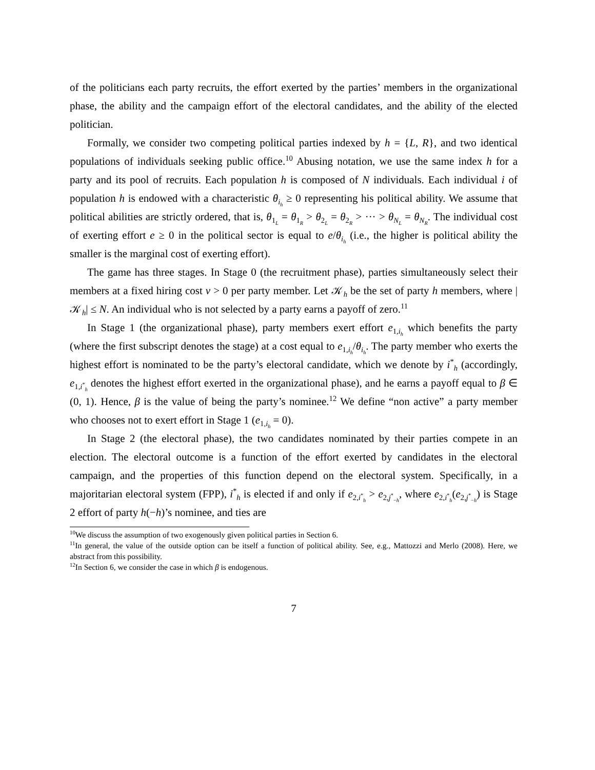of the politicians each party recruits, the effort exerted by the parties’ members in the organizational phase, the ability and the campaign effort of the electoral candidates, and the ability of the elected politician.
Formally, we consider two competing political parties indexed by h = {L, R}, and two identical populations of individuals seeking public office.<sup>10</sup> Abusing notation, we use the same index h for a party and its pool of recruits. Each population h is composed of N individuals. Each individual i of population h is endowed with a characteristic θ<sub>i<sub>h</sub></sub> ≥ 0 representing his political ability. We assume that political abilities are strictly ordered, that is, θ<sub>1<sub>L</sub></sub> = θ<sub>1<sub>R</sub></sub> > θ<sub>2<sub>L</sub></sub> = θ<sub>2<sub>R</sub></sub> > ··· > θ<sub>N<sub>L</sub></sub> = θ<sub>N<sub>R</sub></sub>. The individual cost of exerting effort e ≥ 0 in the political sector is equal to e/θ<sub>i<sub>h</sub></sub> (i.e., the higher is political ability the smaller is the marginal cost of exerting effort).
The game has three stages. In Stage 0 (the recruitment phase), parties simultaneously select their members at a fixed hiring cost ν > 0 per party member. Let 𝒦<sub>h</sub> be the set of party h members, where |𝒦<sub>h</sub>| ≤ N. An individual who is not selected by a party earns a payoff of zero.<sup>11</sup>
In Stage 1 (the organizational phase), party members exert effort e<sub>1,i<sub>h</sub></sub> which benefits the party (where the first subscript denotes the stage) at a cost equal to e<sub>1,i<sub>h</sub></sub>/θ<sub>i<sub>h</sub></sub>. The party member who exerts the highest effort is nominated to be the party’s electoral candidate, which we denote by i<sup>*</sup><sub>h</sub> (accordingly, e<sub>1,i<sup>*</sup><sub>h</sub></sub> denotes the highest effort exerted in the organizational phase), and he earns a payoff equal to β ∈ (0, 1). Hence, β is the value of being the party’s nominee.<sup>12</sup> We define “non active” a party member who chooses not to exert effort in Stage 1 (e<sub>1,i<sub>h</sub></sub> = 0).
In Stage 2 (the electoral phase), the two candidates nominated by their parties compete in an election. The electoral outcome is a function of the effort exerted by candidates in the electoral campaign, and the properties of this function depend on the electoral system. Specifically, in a majoritarian electoral system (FPP), i<sup>*</sup><sub>h</sub> is elected if and only if e<sub>2,i<sup>*</sup><sub>h</sub></sub> > e<sub>2,j<sup>*</sup><sub>−h</sub></sub>, where e<sub>2,i<sup>*</sup><sub>h</sub></sub>(e<sub>2,j<sup>*</sup><sub>−h</sub></sub>) is Stage 2 effort of party h(−h)’s nominee, and ties are
<sup>10</sup> We discuss the assumption of two exogenously given political parties in Section 6.
<sup>11</sup> In general, the value of the outside option can be itself a function of political ability. See, e.g., Mattozzi and Merlo (2008). Here, we abstract from this possibility.
<sup>12</sup> In Section 6, we consider the case in which β is endogenous.
7